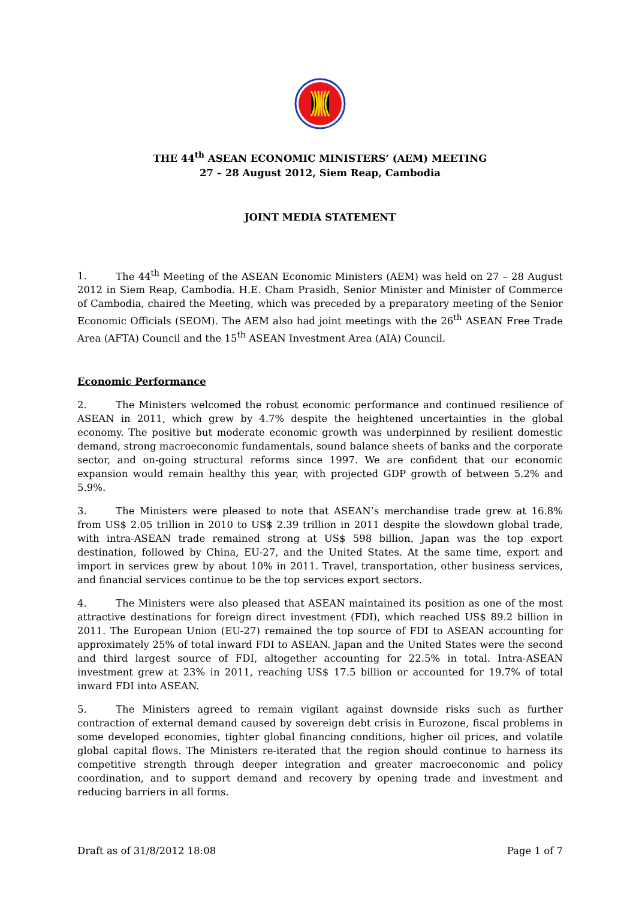THE 44<sup>th</sup> ASEAN ECONOMIC MINISTERS’ (AEM) MEETING
27 – 28 August 2012, Siem Reap, Cambodia
JOINT MEDIA STATEMENT
1. The 44<sup>th</sup> Meeting of the ASEAN Economic Ministers (AEM) was held on 27 – 28 August 2012 in Siem Reap, Cambodia. H.E. Cham Prasidh, Senior Minister and Minister of Commerce of Cambodia, chaired the Meeting, which was preceded by a preparatory meeting of the Senior Economic Officials (SEOM). The AEM also had joint meetings with the 26<sup>th</sup> ASEAN Free Trade Area (AFTA) Council and the 15<sup>th</sup> ASEAN Investment Area (AIA) Council.
Economic Performance
2. The Ministers welcomed the robust economic performance and continued resilience of ASEAN in 2011, which grew by 4.7% despite the heightened uncertainties in the global economy. The positive but moderate economic growth was underpinned by resilient domestic demand, strong macroeconomic fundamentals, sound balance sheets of banks and the corporate sector, and on-going structural reforms since 1997. We are confident that our economic expansion would remain healthy this year, with projected GDP growth of between 5.2% and 5.9%.
3. The Ministers were pleased to note that ASEAN’s merchandise trade grew at 16.8% from US$ 2.05 trillion in 2010 to US$ 2.39 trillion in 2011 despite the slowdown global trade, with intra-ASEAN trade remained strong at US$ 598 billion. Japan was the top export destination, followed by China, EU-27, and the United States. At the same time, export and import in services grew by about 10% in 2011. Travel, transportation, other business services, and financial services continue to be the top services export sectors.
4. The Ministers were also pleased that ASEAN maintained its position as one of the most attractive destinations for foreign direct investment (FDI), which reached US$ 89.2 billion in 2011. The European Union (EU-27) remained the top source of FDI to ASEAN accounting for approximately 25% of total inward FDI to ASEAN. Japan and the United States were the second and third largest source of FDI, altogether accounting for 22.5% in total. Intra-ASEAN investment grew at 23% in 2011, reaching US$ 17.5 billion or accounted for 19.7% of total inward FDI into ASEAN.
5. The Ministers agreed to remain vigilant against downside risks such as further contraction of external demand caused by sovereign debt crisis in Eurozone, fiscal problems in some developed economies, tighter global financing conditions, higher oil prices, and volatile global capital flows. The Ministers re-iterated that the region should continue to harness its competitive strength through deeper integration and greater macroeconomic and policy coordination, and to support demand and recovery by opening trade and investment and reducing barriers in all forms.
Draft as of 31/8/2012 18:08 Page 1 of 7